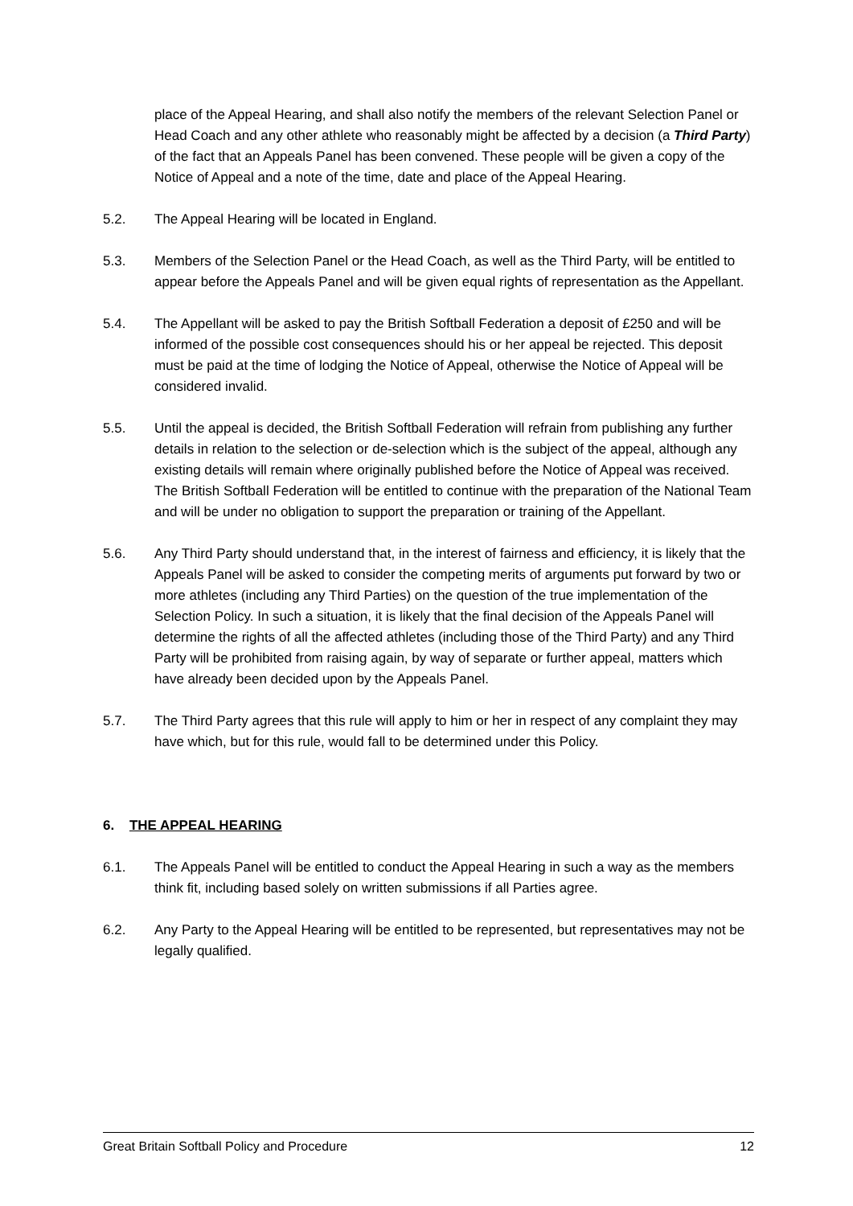place of the Appeal Hearing, and shall also notify the members of the relevant Selection Panel or Head Coach and any other athlete who reasonably might be affected by a decision (a Third Party) of the fact that an Appeals Panel has been convened. These people will be given a copy of the Notice of Appeal and a note of the time, date and place of the Appeal Hearing.
5.2. The Appeal Hearing will be located in England.
5.3. Members of the Selection Panel or the Head Coach, as well as the Third Party, will be entitled to appear before the Appeals Panel and will be given equal rights of representation as the Appellant.
5.4. The Appellant will be asked to pay the British Softball Federation a deposit of £250 and will be informed of the possible cost consequences should his or her appeal be rejected. This deposit must be paid at the time of lodging the Notice of Appeal, otherwise the Notice of Appeal will be considered invalid.
5.5. Until the appeal is decided, the British Softball Federation will refrain from publishing any further details in relation to the selection or de-selection which is the subject of the appeal, although any existing details will remain where originally published before the Notice of Appeal was received. The British Softball Federation will be entitled to continue with the preparation of the National Team and will be under no obligation to support the preparation or training of the Appellant.
5.6. Any Third Party should understand that, in the interest of fairness and efficiency, it is likely that the Appeals Panel will be asked to consider the competing merits of arguments put forward by two or more athletes (including any Third Parties) on the question of the true implementation of the Selection Policy. In such a situation, it is likely that the final decision of the Appeals Panel will determine the rights of all the affected athletes (including those of the Third Party) and any Third Party will be prohibited from raising again, by way of separate or further appeal, matters which have already been decided upon by the Appeals Panel.
5.7. The Third Party agrees that this rule will apply to him or her in respect of any complaint they may have which, but for this rule, would fall to be determined under this Policy.
6. THE APPEAL HEARING
6.1. The Appeals Panel will be entitled to conduct the Appeal Hearing in such a way as the members think fit, including based solely on written submissions if all Parties agree.
6.2. Any Party to the Appeal Hearing will be entitled to be represented, but representatives may not be legally qualified.
Great Britain Softball Policy and Procedure 12